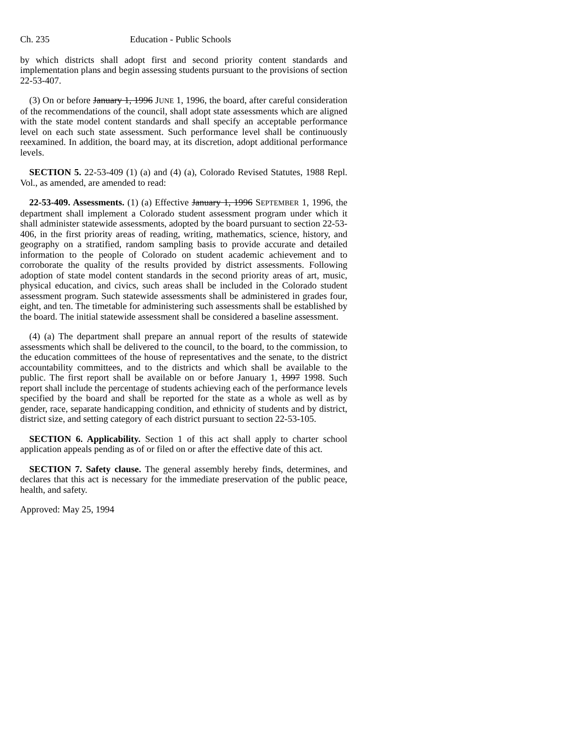Ch. 235 Education - Public Schools
by which districts shall adopt first and second priority content standards and implementation plans and begin assessing students pursuant to the provisions of section 22-53-407.
(3) On or before January 1, 1996 JUNE 1, 1996, the board, after careful consideration of the recommendations of the council, shall adopt state assessments which are aligned with the state model content standards and shall specify an acceptable performance level on each such state assessment. Such performance level shall be continuously reexamined. In addition, the board may, at its discretion, adopt additional performance levels.
SECTION 5. 22-53-409 (1) (a) and (4) (a), Colorado Revised Statutes, 1988 Repl. Vol., as amended, are amended to read:
22-53-409. Assessments. (1) (a) Effective January 1, 1996 SEPTEMBER 1, 1996, the department shall implement a Colorado student assessment program under which it shall administer statewide assessments, adopted by the board pursuant to section 22-53-406, in the first priority areas of reading, writing, mathematics, science, history, and geography on a stratified, random sampling basis to provide accurate and detailed information to the people of Colorado on student academic achievement and to corroborate the quality of the results provided by district assessments. Following adoption of state model content standards in the second priority areas of art, music, physical education, and civics, such areas shall be included in the Colorado student assessment program. Such statewide assessments shall be administered in grades four, eight, and ten. The timetable for administering such assessments shall be established by the board. The initial statewide assessment shall be considered a baseline assessment.
(4) (a) The department shall prepare an annual report of the results of statewide assessments which shall be delivered to the council, to the board, to the commission, to the education committees of the house of representatives and the senate, to the district accountability committees, and to the districts and which shall be available to the public. The first report shall be available on or before January 1, 1997 1998. Such report shall include the percentage of students achieving each of the performance levels specified by the board and shall be reported for the state as a whole as well as by gender, race, separate handicapping condition, and ethnicity of students and by district, district size, and setting category of each district pursuant to section 22-53-105.
SECTION 6. Applicability. Section 1 of this act shall apply to charter school application appeals pending as of or filed on or after the effective date of this act.
SECTION 7. Safety clause. The general assembly hereby finds, determines, and declares that this act is necessary for the immediate preservation of the public peace, health, and safety.
Approved: May 25, 1994